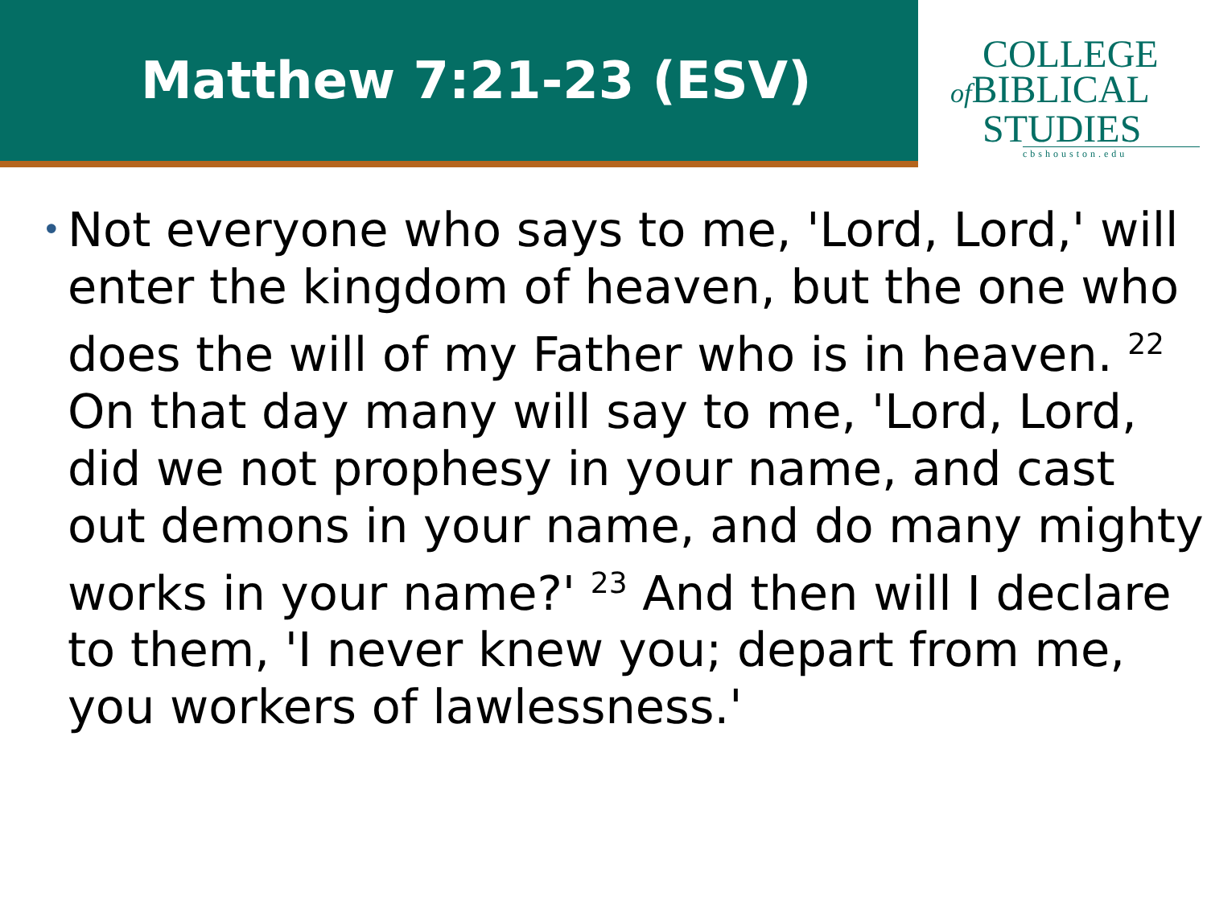Matthew 7:21-23 (ESV)
COLLEGE
of BIBLICAL
STUDIES
cbshouston.edu
•
Not everyone who says to me, 'Lord, Lord,' will enter the kingdom of heaven, but the one who does the will of my Father who is in heaven. <sup>22</sup> On that day many will say to me, 'Lord, Lord, did we not prophesy in your name, and cast out demons in your name, and do many mighty works in your name?' <sup>23</sup> And then will I declare to them, 'I never knew you; depart from me, you workers of lawlessness.'